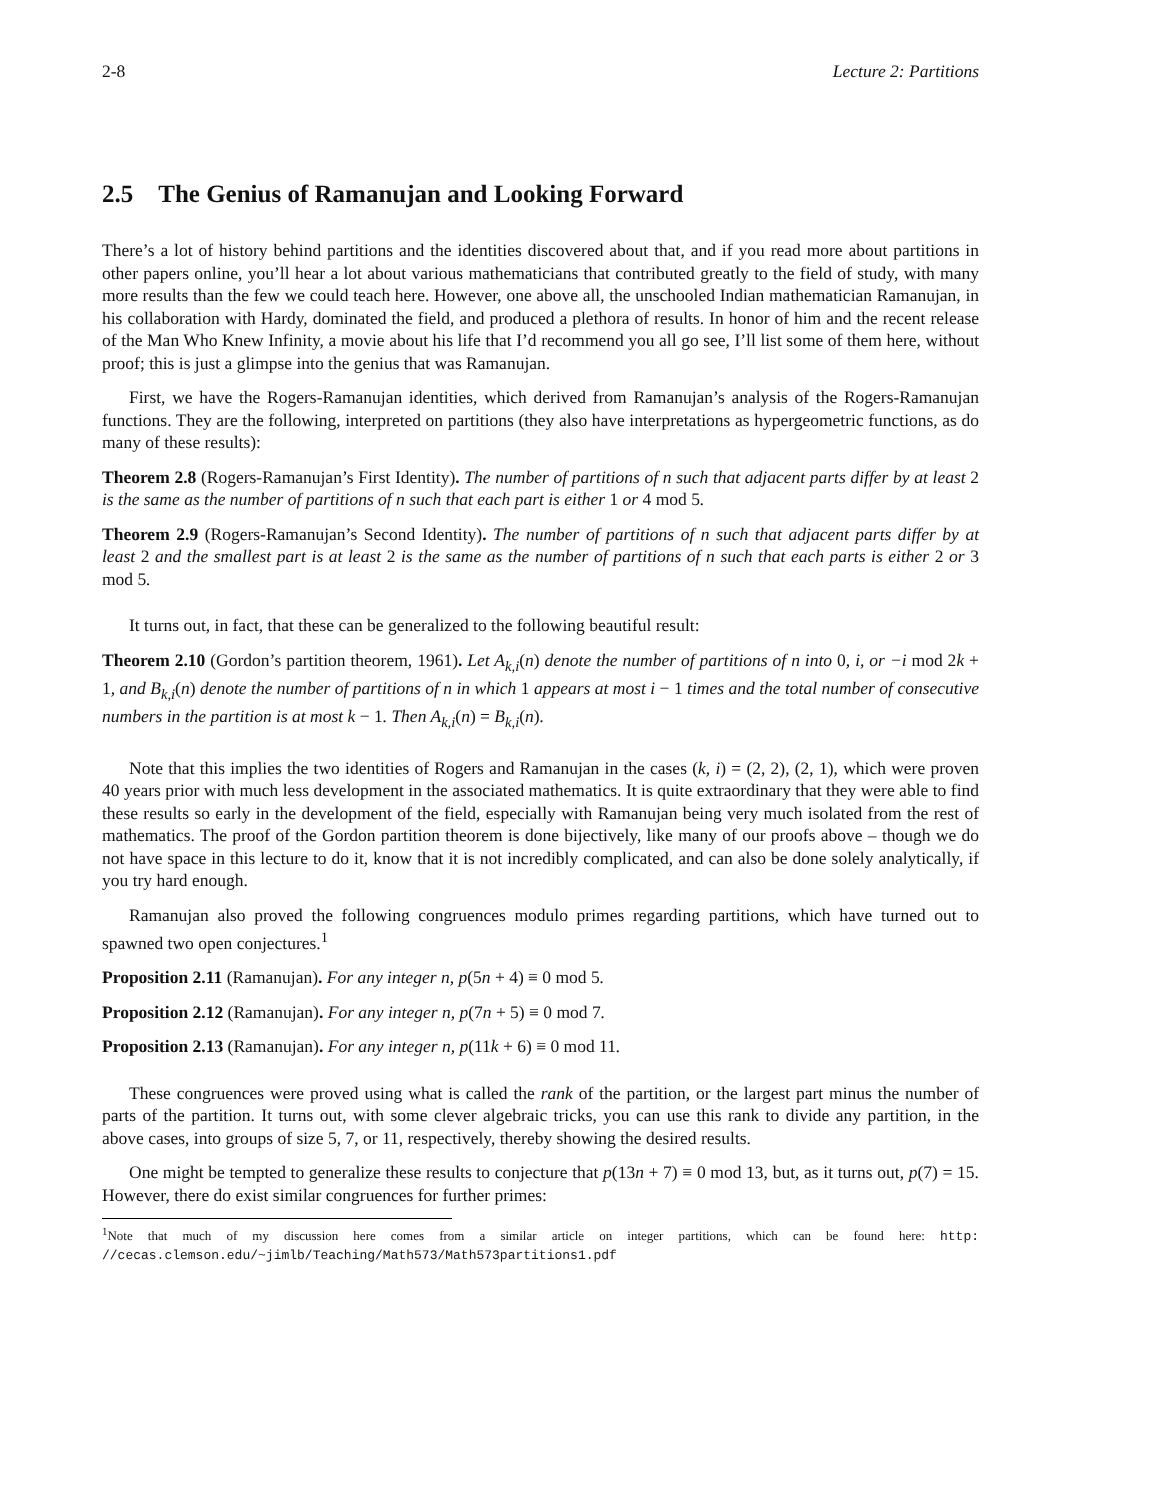2-8 Lecture 2: Partitions
2.5 The Genius of Ramanujan and Looking Forward
There’s a lot of history behind partitions and the identities discovered about that, and if you read more about partitions in other papers online, you’ll hear a lot about various mathematicians that contributed greatly to the field of study, with many more results than the few we could teach here. However, one above all, the unschooled Indian mathematician Ramanujan, in his collaboration with Hardy, dominated the field, and produced a plethora of results. In honor of him and the recent release of the Man Who Knew Infinity, a movie about his life that I’d recommend you all go see, I’ll list some of them here, without proof; this is just a glimpse into the genius that was Ramanujan.
First, we have the Rogers-Ramanujan identities, which derived from Ramanujan’s analysis of the Rogers-Ramanujan functions. They are the following, interpreted on partitions (they also have interpretations as hypergeometric functions, as do many of these results):
Theorem 2.8 (Rogers-Ramanujan’s First Identity). The number of partitions of n such that adjacent parts differ by at least 2 is the same as the number of partitions of n such that each part is either 1 or 4 mod 5.
Theorem 2.9 (Rogers-Ramanujan’s Second Identity). The number of partitions of n such that adjacent parts differ by at least 2 and the smallest part is at least 2 is the same as the number of partitions of n such that each parts is either 2 or 3 mod 5.
It turns out, in fact, that these can be generalized to the following beautiful result:
Theorem 2.10 (Gordon’s partition theorem, 1961). Let A<sub>k,i</sub>(n) denote the number of partitions of n into 0, i, or −i mod 2k + 1, and B<sub>k,i</sub>(n) denote the number of partitions of n in which 1 appears at most i − 1 times and the total number of consecutive numbers in the partition is at most k − 1. Then A<sub>k,i</sub>(n) = B<sub>k,i</sub>(n).
Note that this implies the two identities of Rogers and Ramanujan in the cases (k, i) = (2, 2), (2, 1), which were proven 40 years prior with much less development in the associated mathematics. It is quite extraordinary that they were able to find these results so early in the development of the field, especially with Ramanujan being very much isolated from the rest of mathematics. The proof of the Gordon partition theorem is done bijectively, like many of our proofs above – though we do not have space in this lecture to do it, know that it is not incredibly complicated, and can also be done solely analytically, if you try hard enough.
Ramanujan also proved the following congruences modulo primes regarding partitions, which have turned out to spawned two open conjectures.<sup>1</sup>
Proposition 2.11 (Ramanujan). For any integer n, p(5n + 4) ≡ 0 mod 5.
Proposition 2.12 (Ramanujan). For any integer n, p(7n + 5) ≡ 0 mod 7.
Proposition 2.13 (Ramanujan). For any integer n, p(11k + 6) ≡ 0 mod 11.
These congruences were proved using what is called the rank of the partition, or the largest part minus the number of parts of the partition. It turns out, with some clever algebraic tricks, you can use this rank to divide any partition, in the above cases, into groups of size 5, 7, or 11, respectively, thereby showing the desired results.
One might be tempted to generalize these results to conjecture that p(13n + 7) ≡ 0 mod 13, but, as it turns out, p(7) = 15. However, there do exist similar congruences for further primes:
<sup>1</sup> Note that much of my discussion here comes from a similar article on integer partitions, which can be found here: http: //cecas.clemson.edu/~jimlb/Teaching/Math573/Math573partitions1.pdf